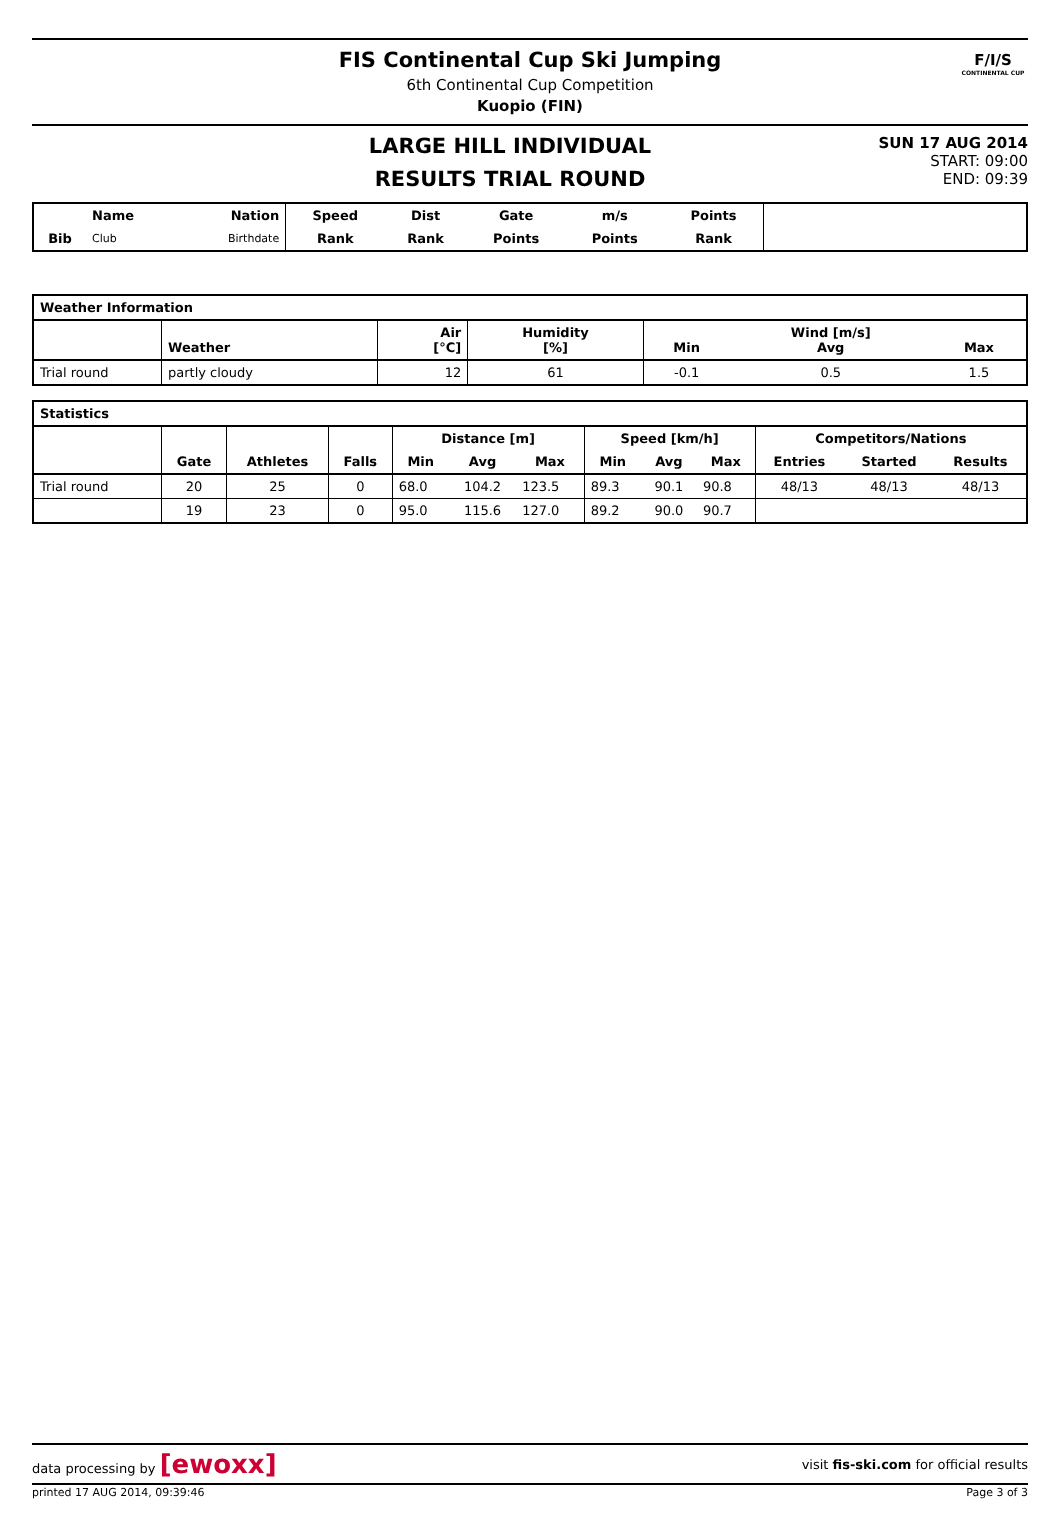FIS Continental Cup Ski Jumping
6th Continental Cup Competition
Kuopio (FIN)
F/I/S
CONTINENTAL CUP
LARGE HILL INDIVIDUAL
RESULTS TRIAL ROUND
SUN 17 AUG 2014
START: 09:00
END: 09:39
| | Name | Nation | Speed | Dist | Gate | m/s | Points | |
| --- | --- | --- | --- | --- | --- | --- | --- | --- |
| Bib | Club | Birthdate | Rank | Rank | Points | Points | Rank | |
| Weather Information | | | | | | |
| --- | --- | --- | --- | --- | --- | --- |
| | Weather | Air [°C] | Humidity [%] | Min | Wind [m/s] Avg | Max |
| Trial round | partly cloudy | 12 | 61 | -0.1 | 0.5 | 1.5 |
| Statistics | | | | | | | | | | | | |
| --- | --- | --- | --- | --- | --- | --- | --- | --- | --- | --- | --- | --- |
| | | | | Distance [m] | | | Speed [km/h] | | | Competitors/Nations | | |
| | Gate | Athletes | Falls | Min | Avg | Max | Min | Avg | Max | Entries | Started | Results |
| Trial round | 20 | 25 | 0 | 68.0 | 104.2 | 123.5 | 89.3 | 90.1 | 90.8 | 48/13 | 48/13 | 48/13 |
| | 19 | 23 | 0 | 95.0 | 115.6 | 127.0 | 89.2 | 90.0 | 90.7 | | | |
data processing by [ewoxx] visit fis-ski.com for official results
printed 17 AUG 2014, 09:39:46 Page 3 of 3